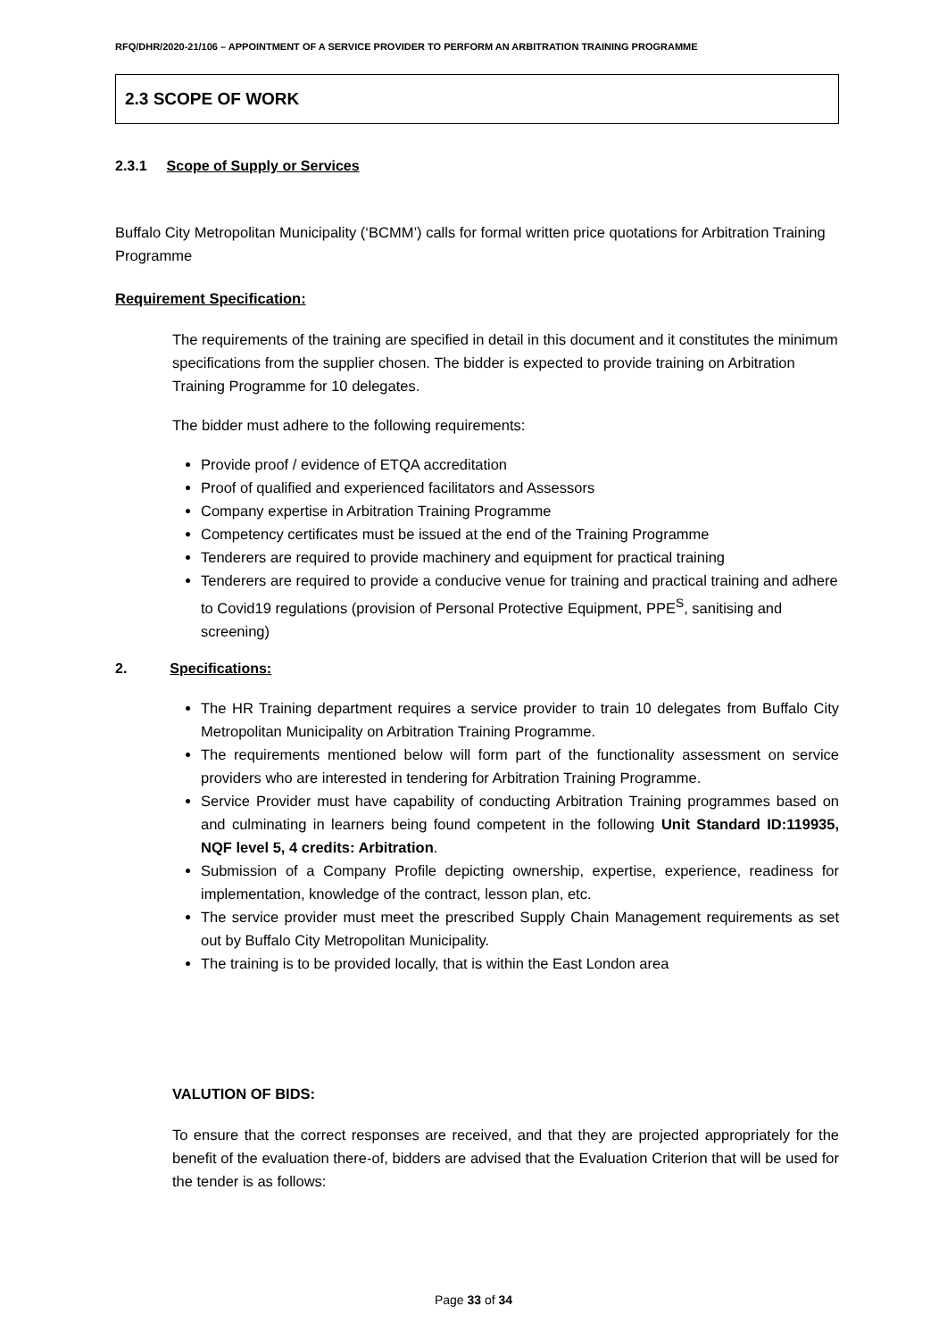RFQ/DHR/2020-21/106 – APPOINTMENT OF A SERVICE PROVIDER TO PERFORM AN ARBITRATION TRAINING PROGRAMME
2.3 SCOPE OF WORK
2.3.1 Scope of Supply or Services
Buffalo City Metropolitan Municipality (‘BCMM’) calls for formal written price quotations for Arbitration Training Programme
Requirement Specification:
The requirements of the training are specified in detail in this document and it constitutes the minimum specifications from the supplier chosen. The bidder is expected to provide training on Arbitration Training Programme for 10 delegates.
The bidder must adhere to the following requirements:
Provide proof / evidence of ETQA accreditation
Proof of qualified and experienced facilitators and Assessors
Company expertise in Arbitration Training Programme
Competency certificates must be issued at the end of the Training Programme
Tenderers are required to provide machinery and equipment for practical training
Tenderers are required to provide a conducive venue for training and practical training and adhere to Covid19 regulations (provision of Personal Protective Equipment, PPE<sup>S</sup>, sanitising and screening)
2. Specifications:
The HR Training department requires a service provider to train 10 delegates from Buffalo City Metropolitan Municipality on Arbitration Training Programme.
The requirements mentioned below will form part of the functionality assessment on service providers who are interested in tendering for Arbitration Training Programme.
Service Provider must have capability of conducting Arbitration Training programmes based on and culminating in learners being found competent in the following Unit Standard ID:119935, NQF level 5, 4 credits: Arbitration.
Submission of a Company Profile depicting ownership, expertise, experience, readiness for implementation, knowledge of the contract, lesson plan, etc.
The service provider must meet the prescribed Supply Chain Management requirements as set out by Buffalo City Metropolitan Municipality.
The training is to be provided locally, that is within the East London area
VALUTION OF BIDS:
To ensure that the correct responses are received, and that they are projected appropriately for the benefit of the evaluation there-of, bidders are advised that the Evaluation Criterion that will be used for the tender is as follows:
Page 33 of 34